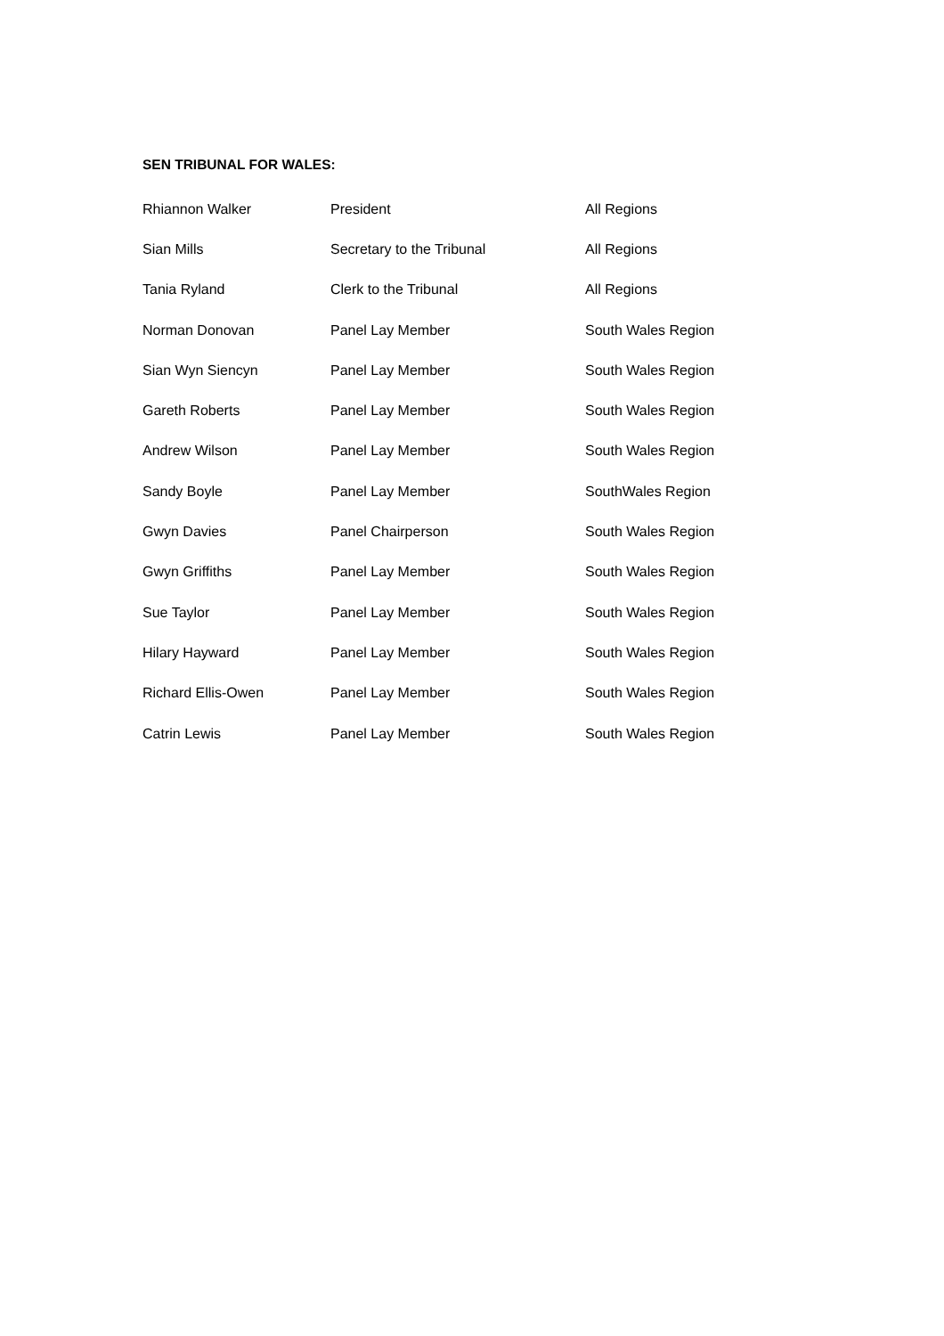SEN TRIBUNAL FOR WALES:
| Rhiannon Walker | President | All Regions |
| Sian Mills | Secretary to the Tribunal | All Regions |
| Tania Ryland | Clerk to the Tribunal | All Regions |
| Norman Donovan | Panel Lay Member | South Wales Region |
| Sian Wyn Siencyn | Panel Lay Member | South Wales Region |
| Gareth Roberts | Panel Lay Member | South Wales Region |
| Andrew Wilson | Panel Lay Member | South Wales Region |
| Sandy Boyle | Panel Lay Member | SouthWales Region |
| Gwyn Davies | Panel Chairperson | South Wales Region |
| Gwyn Griffiths | Panel Lay Member | South Wales Region |
| Sue Taylor | Panel Lay Member | South Wales Region |
| Hilary Hayward | Panel Lay Member | South Wales Region |
| Richard Ellis-Owen | Panel Lay Member | South Wales Region |
| Catrin Lewis | Panel Lay Member | South Wales Region |